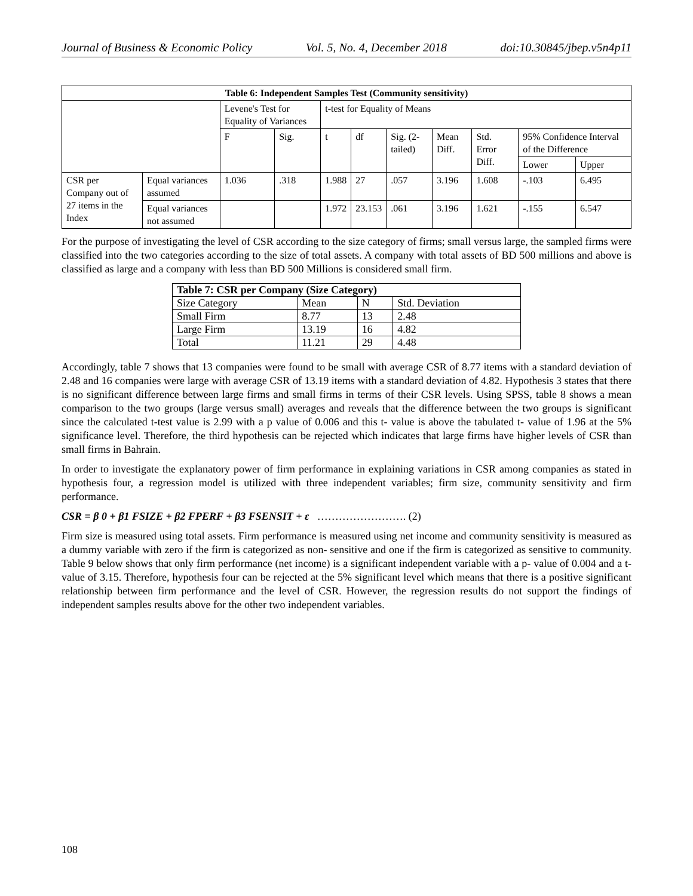Journal of Business & Economic Policy Vol. 5, No. 4, December 2018 doi:10.30845/jbep.v5n4p11
| Table 6: Independent Samples Test (Community sensitivity) | | | | | | | | | | |
| --- | --- | --- | --- | --- | --- | --- | --- | --- | --- | --- |
| | | Levene's Test for Equality of Variances | | t-test for Equality of Means | | | | | | |
| | | F | Sig. | t | df | Sig. (2-tailed) | Mean Diff. | Std. Error Diff. | 95% Confidence Interval of the Difference | |
| | | | | | | | | | Lower | Upper |
| CSR per Company out of 27 items in the Index | Equal variances assumed | 1.036 | .318 | 1.988 | 27 | .057 | 3.196 | 1.608 | -.103 | 6.495 |
| | Equal variances not assumed | | | 1.972 | 23.153 | .061 | 3.196 | 1.621 | -.155 | 6.547 |
For the purpose of investigating the level of CSR according to the size category of firms; small versus large, the sampled firms were classified into the two categories according to the size of total assets. A company with total assets of BD 500 millions and above is classified as large and a company with less than BD 500 Millions is considered small firm.
| Table 7: CSR per Company (Size Category) | | | |
| --- | --- | --- | --- |
| Size Category | Mean | N | Std. Deviation |
| Small Firm | 8.77 | 13 | 2.48 |
| Large Firm | 13.19 | 16 | 4.82 |
| Total | 11.21 | 29 | 4.48 |
Accordingly, table 7 shows that 13 companies were found to be small with average CSR of 8.77 items with a standard deviation of 2.48 and 16 companies were large with average CSR of 13.19 items with a standard deviation of 4.82. Hypothesis 3 states that there is no significant difference between large firms and small firms in terms of their CSR levels. Using SPSS, table 8 shows a mean comparison to the two groups (large versus small) averages and reveals that the difference between the two groups is significant since the calculated t-test value is 2.99 with a p value of 0.006 and this t- value is above the tabulated t- value of 1.96 at the 5% significance level. Therefore, the third hypothesis can be rejected which indicates that large firms have higher levels of CSR than small firms in Bahrain.
In order to investigate the explanatory power of firm performance in explaining variations in CSR among companies as stated in hypothesis four, a regression model is utilized with three independent variables; firm size, community sensitivity and firm performance.
CSR = β 0 + β1 FSIZE + β2 FPERF + β3 FSENSIT + ε ……………………. (2)
Firm size is measured using total assets. Firm performance is measured using net income and community sensitivity is measured as a dummy variable with zero if the firm is categorized as non- sensitive and one if the firm is categorized as sensitive to community. Table 9 below shows that only firm performance (net income) is a significant independent variable with a p- value of 0.004 and a t- value of 3.15. Therefore, hypothesis four can be rejected at the 5% significant level which means that there is a positive significant relationship between firm performance and the level of CSR. However, the regression results do not support the findings of independent samples results above for the other two independent variables.
108